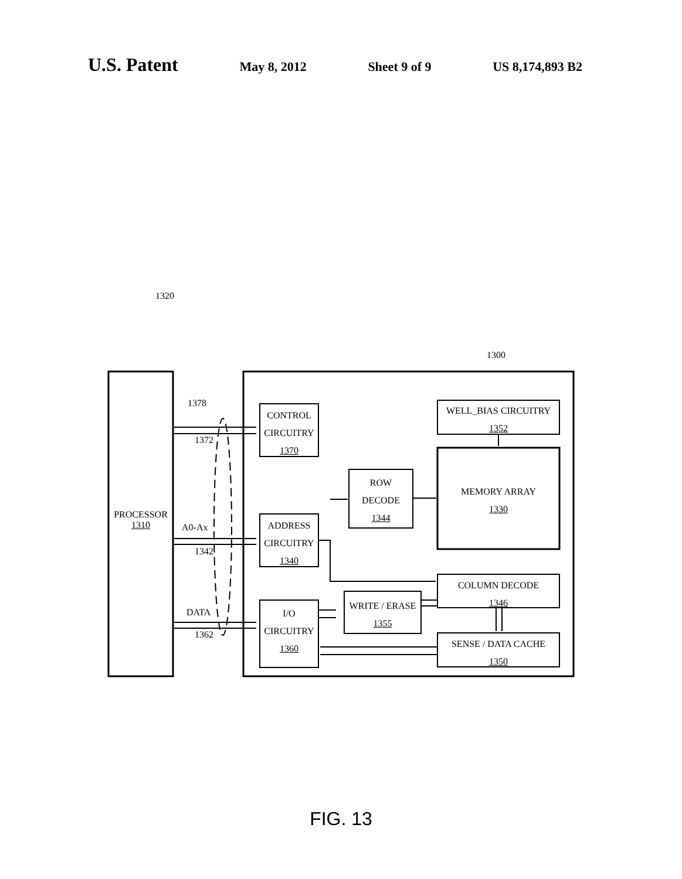U.S. Patent May 8, 2012 Sheet 9 of 9 US 8,174,893 B2
1320
1300
1378
1372
A0-Ax
1342
DATA
1362
PROCESSOR
1310
CONTROL
CIRCUITRY
1370
WELL_BIAS CIRCUITRY
1352
ROW
DECODE
1344
MEMORY ARRAY
1330
ADDRESS
CIRCUITRY
1340
COLUMN DECODE
1346
WRITE / ERASE
1355
I/O
CIRCUITRY
1360
SENSE / DATA CACHE
1350
FIG. 13